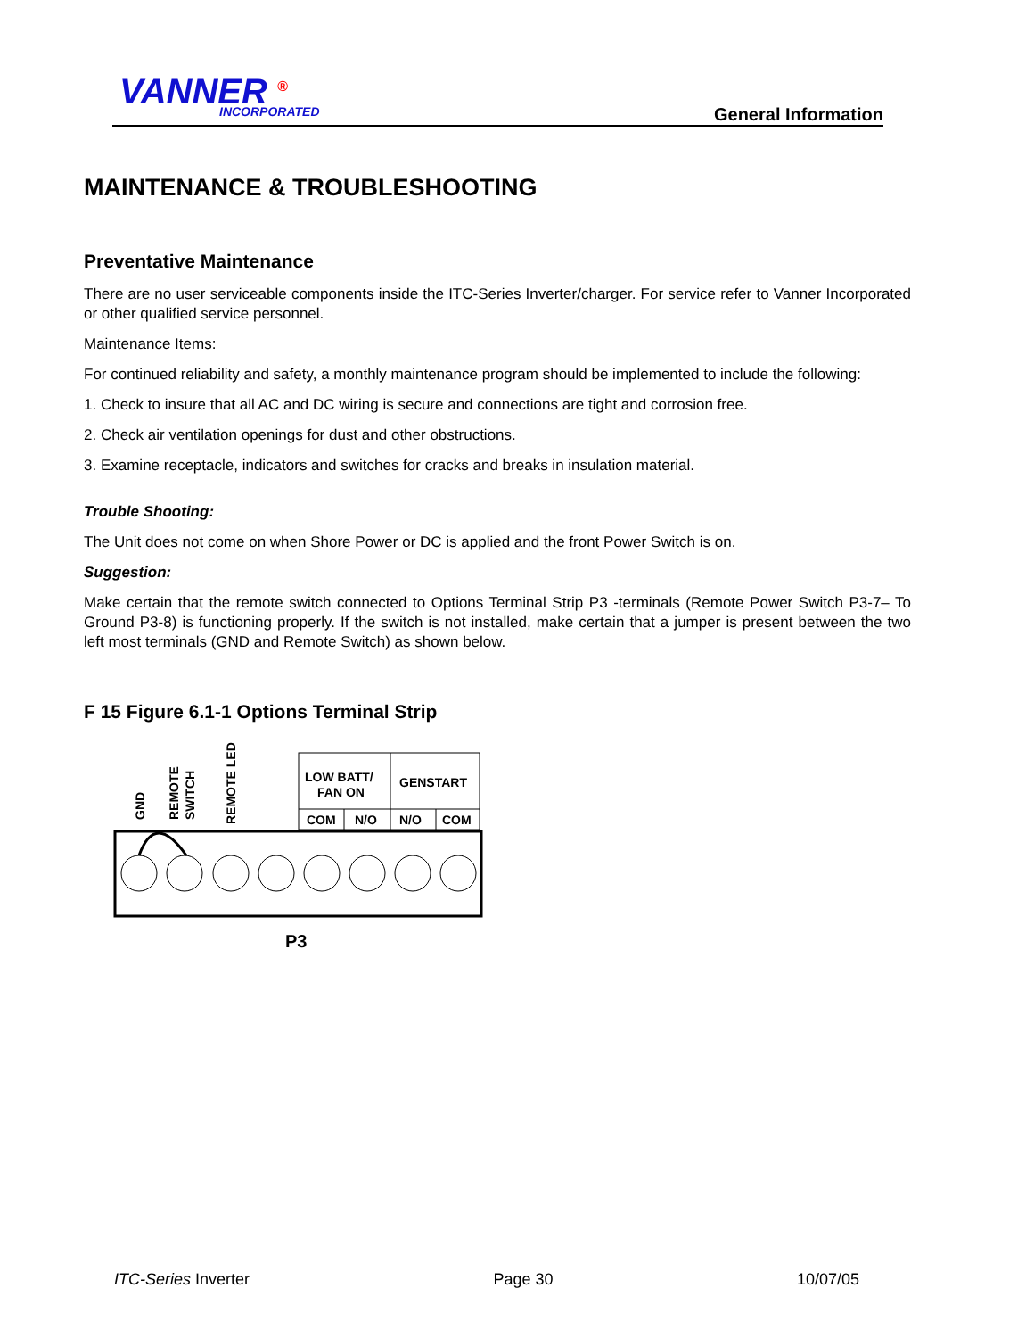VANNER <sup>®</sup> INCORPORATED General Information
MAINTENANCE & TROUBLESHOOTING
Preventative Maintenance
There are no user serviceable components inside the ITC-Series Inverter/charger. For service refer to Vanner Incorporated or other qualified service personnel.
Maintenance Items:
For continued reliability and safety, a monthly maintenance program should be implemented to include the following:
1. Check to insure that all AC and DC wiring is secure and connections are tight and corrosion free.
2. Check air ventilation openings for dust and other obstructions.
3. Examine receptacle, indicators and switches for cracks and breaks in insulation material.
Trouble Shooting:
The Unit does not come on when Shore Power or DC is applied and the front Power Switch is on.
Suggestion:
Make certain that the remote switch connected to Options Terminal Strip P3 -terminals (Remote Power Switch P3-7– To Ground P3-8) is functioning properly. If the switch is not installed, make certain that a jumper is present between the two left most terminals (GND and Remote Switch) as shown below.
F 15 Figure 6.1-1 Options Terminal Strip
GND
REMOTE
SWITCH
REMOTE LED
LOW BATT/
FAN ON
GENSTART
COM
N/O
N/O
COM
P3
ITC-Series Inverter Page 30 10/07/05